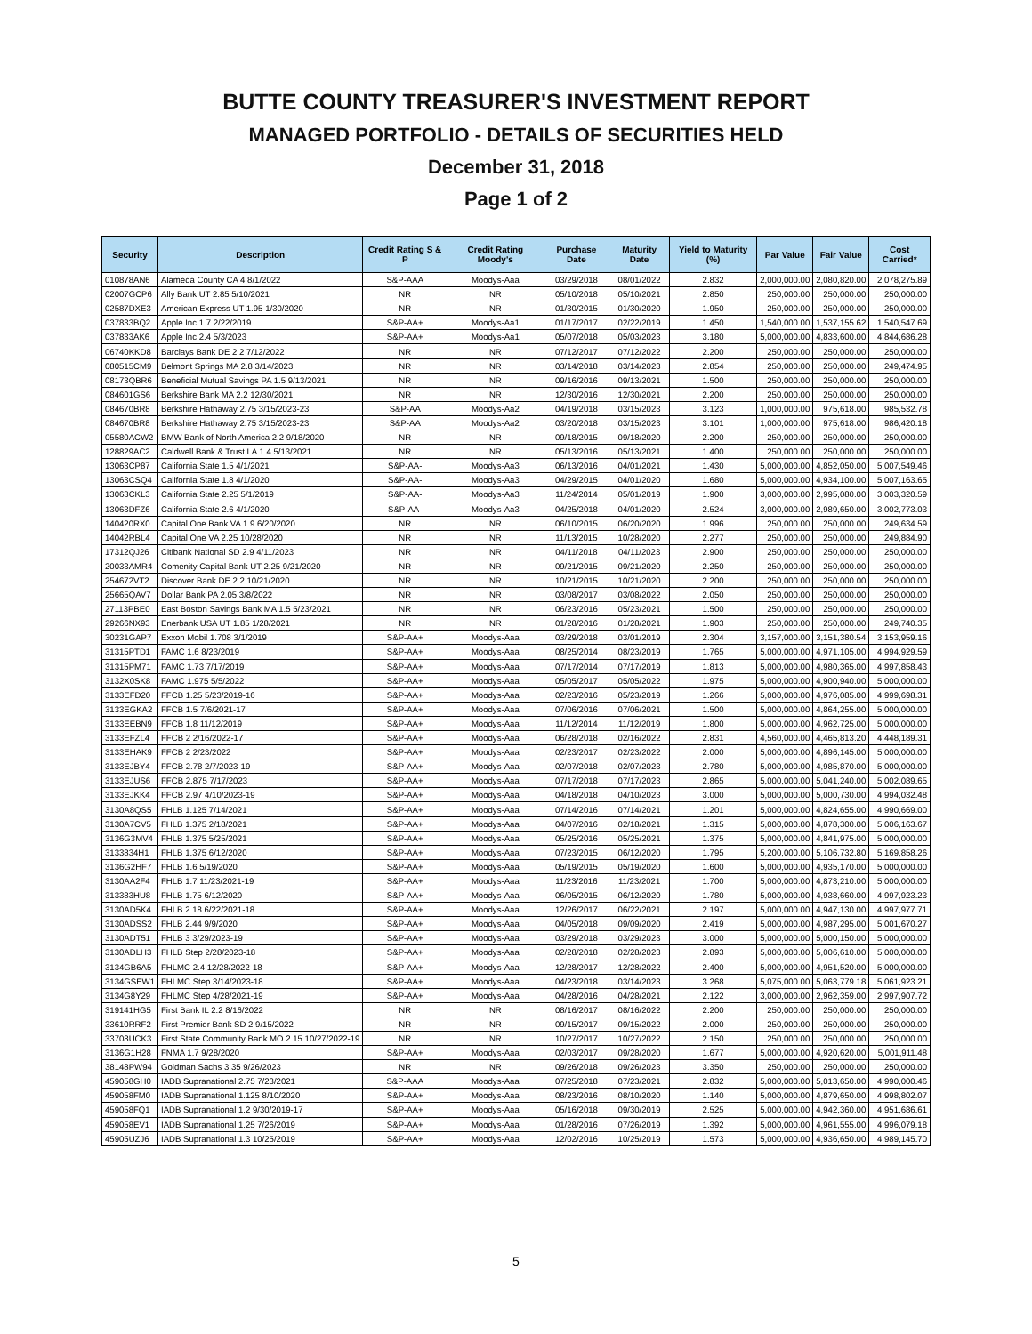BUTTE COUNTY TREASURER'S INVESTMENT REPORT
MANAGED PORTFOLIO - DETAILS OF SECURITIES HELD
December 31, 2018
Page 1 of 2
| Security | Description | Credit Rating S & P | Credit Rating Moody's | Purchase Date | Maturity Date | Yield to Maturity (%) | Par Value | Fair Value | Cost Carried* |
| --- | --- | --- | --- | --- | --- | --- | --- | --- | --- |
| 010878AN6 | Alameda County CA 4 8/1/2022 | S&P-AAA | Moodys-Aaa | 03/29/2018 | 08/01/2022 | 2.832 | 2,000,000.00 | 2,080,820.00 | 2,078,275.89 |
| 02007GCP6 | Ally Bank UT 2.85 5/10/2021 | NR | NR | 05/10/2018 | 05/10/2021 | 2.850 | 250,000.00 | 250,000.00 | 250,000.00 |
| 02587DXE3 | American Express UT 1.95 1/30/2020 | NR | NR | 01/30/2015 | 01/30/2020 | 1.950 | 250,000.00 | 250,000.00 | 250,000.00 |
| 037833BQ2 | Apple Inc 1.7 2/22/2019 | S&P-AA+ | Moodys-Aa1 | 01/17/2017 | 02/22/2019 | 1.450 | 1,540,000.00 | 1,537,155.62 | 1,540,547.69 |
| 037833AK6 | Apple Inc 2.4 5/3/2023 | S&P-AA+ | Moodys-Aa1 | 05/07/2018 | 05/03/2023 | 3.180 | 5,000,000.00 | 4,833,600.00 | 4,844,686.28 |
| 06740KKD8 | Barclays Bank DE 2.2 7/12/2022 | NR | NR | 07/12/2017 | 07/12/2022 | 2.200 | 250,000.00 | 250,000.00 | 250,000.00 |
| 080515CM9 | Belmont Springs MA 2.8 3/14/2023 | NR | NR | 03/14/2018 | 03/14/2023 | 2.854 | 250,000.00 | 250,000.00 | 249,474.95 |
| 08173QBR6 | Beneficial Mutual Savings PA 1.5 9/13/2021 | NR | NR | 09/16/2016 | 09/13/2021 | 1.500 | 250,000.00 | 250,000.00 | 250,000.00 |
| 084601GS6 | Berkshire Bank MA 2.2 12/30/2021 | NR | NR | 12/30/2016 | 12/30/2021 | 2.200 | 250,000.00 | 250,000.00 | 250,000.00 |
| 084670BR8 | Berkshire Hathaway 2.75 3/15/2023-23 | S&P-AA | Moodys-Aa2 | 04/19/2018 | 03/15/2023 | 3.123 | 1,000,000.00 | 975,618.00 | 985,532.78 |
| 084670BR8 | Berkshire Hathaway 2.75 3/15/2023-23 | S&P-AA | Moodys-Aa2 | 03/20/2018 | 03/15/2023 | 3.101 | 1,000,000.00 | 975,618.00 | 986,420.18 |
| 05580ACW2 | BMW Bank of North America 2.2 9/18/2020 | NR | NR | 09/18/2015 | 09/18/2020 | 2.200 | 250,000.00 | 250,000.00 | 250,000.00 |
| 128829AC2 | Caldwell Bank & Trust LA 1.4 5/13/2021 | NR | NR | 05/13/2016 | 05/13/2021 | 1.400 | 250,000.00 | 250,000.00 | 250,000.00 |
| 13063CP87 | California State 1.5 4/1/2021 | S&P-AA- | Moodys-Aa3 | 06/13/2016 | 04/01/2021 | 1.430 | 5,000,000.00 | 4,852,050.00 | 5,007,549.46 |
| 13063CSQ4 | California State 1.8 4/1/2020 | S&P-AA- | Moodys-Aa3 | 04/29/2015 | 04/01/2020 | 1.680 | 5,000,000.00 | 4,934,100.00 | 5,007,163.65 |
| 13063CKL3 | California State 2.25 5/1/2019 | S&P-AA- | Moodys-Aa3 | 11/24/2014 | 05/01/2019 | 1.900 | 3,000,000.00 | 2,995,080.00 | 3,003,320.59 |
| 13063DFZ6 | California State 2.6 4/1/2020 | S&P-AA- | Moodys-Aa3 | 04/25/2018 | 04/01/2020 | 2.524 | 3,000,000.00 | 2,989,650.00 | 3,002,773.03 |
| 140420RX0 | Capital One Bank VA 1.9 6/20/2020 | NR | NR | 06/10/2015 | 06/20/2020 | 1.996 | 250,000.00 | 250,000.00 | 249,634.59 |
| 14042RBL4 | Capital One VA 2.25 10/28/2020 | NR | NR | 11/13/2015 | 10/28/2020 | 2.277 | 250,000.00 | 250,000.00 | 249,884.90 |
| 17312QJ26 | Citibank National SD 2.9 4/11/2023 | NR | NR | 04/11/2018 | 04/11/2023 | 2.900 | 250,000.00 | 250,000.00 | 250,000.00 |
| 20033AMR4 | Comenity Capital Bank UT 2.25 9/21/2020 | NR | NR | 09/21/2015 | 09/21/2020 | 2.250 | 250,000.00 | 250,000.00 | 250,000.00 |
| 254672VT2 | Discover Bank DE 2.2 10/21/2020 | NR | NR | 10/21/2015 | 10/21/2020 | 2.200 | 250,000.00 | 250,000.00 | 250,000.00 |
| 25665QAV7 | Dollar Bank PA 2.05 3/8/2022 | NR | NR | 03/08/2017 | 03/08/2022 | 2.050 | 250,000.00 | 250,000.00 | 250,000.00 |
| 27113PBE0 | East Boston Savings Bank MA 1.5 5/23/2021 | NR | NR | 06/23/2016 | 05/23/2021 | 1.500 | 250,000.00 | 250,000.00 | 250,000.00 |
| 29266NX93 | Enerbank USA UT 1.85 1/28/2021 | NR | NR | 01/28/2016 | 01/28/2021 | 1.903 | 250,000.00 | 250,000.00 | 249,740.35 |
| 30231GAP7 | Exxon Mobil 1.708 3/1/2019 | S&P-AA+ | Moodys-Aaa | 03/29/2018 | 03/01/2019 | 2.304 | 3,157,000.00 | 3,151,380.54 | 3,153,959.16 |
| 31315PTD1 | FAMC 1.6 8/23/2019 | S&P-AA+ | Moodys-Aaa | 08/25/2014 | 08/23/2019 | 1.765 | 5,000,000.00 | 4,971,105.00 | 4,994,929.59 |
| 31315PM71 | FAMC 1.73 7/17/2019 | S&P-AA+ | Moodys-Aaa | 07/17/2014 | 07/17/2019 | 1.813 | 5,000,000.00 | 4,980,365.00 | 4,997,858.43 |
| 3132X0SK8 | FAMC 1.975 5/5/2022 | S&P-AA+ | Moodys-Aaa | 05/05/2017 | 05/05/2022 | 1.975 | 5,000,000.00 | 4,900,940.00 | 5,000,000.00 |
| 3133EFD20 | FFCB 1.25 5/23/2019-16 | S&P-AA+ | Moodys-Aaa | 02/23/2016 | 05/23/2019 | 1.266 | 5,000,000.00 | 4,976,085.00 | 4,999,698.31 |
| 3133EGKA2 | FFCB 1.5 7/6/2021-17 | S&P-AA+ | Moodys-Aaa | 07/06/2016 | 07/06/2021 | 1.500 | 5,000,000.00 | 4,864,255.00 | 5,000,000.00 |
| 3133EEBN9 | FFCB 1.8 11/12/2019 | S&P-AA+ | Moodys-Aaa | 11/12/2014 | 11/12/2019 | 1.800 | 5,000,000.00 | 4,962,725.00 | 5,000,000.00 |
| 3133EFZL4 | FFCB 2 2/16/2022-17 | S&P-AA+ | Moodys-Aaa | 06/28/2018 | 02/16/2022 | 2.831 | 4,560,000.00 | 4,465,813.20 | 4,448,189.31 |
| 3133EHAK9 | FFCB 2 2/23/2022 | S&P-AA+ | Moodys-Aaa | 02/23/2017 | 02/23/2022 | 2.000 | 5,000,000.00 | 4,896,145.00 | 5,000,000.00 |
| 3133EJBY4 | FFCB 2.78 2/7/2023-19 | S&P-AA+ | Moodys-Aaa | 02/07/2018 | 02/07/2023 | 2.780 | 5,000,000.00 | 4,985,870.00 | 5,000,000.00 |
| 3133EJUS6 | FFCB 2.875 7/17/2023 | S&P-AA+ | Moodys-Aaa | 07/17/2018 | 07/17/2023 | 2.865 | 5,000,000.00 | 5,041,240.00 | 5,002,089.65 |
| 3133EJKK4 | FFCB 2.97 4/10/2023-19 | S&P-AA+ | Moodys-Aaa | 04/18/2018 | 04/10/2023 | 3.000 | 5,000,000.00 | 5,000,730.00 | 4,994,032.48 |
| 3130A8QS5 | FHLB 1.125 7/14/2021 | S&P-AA+ | Moodys-Aaa | 07/14/2016 | 07/14/2021 | 1.201 | 5,000,000.00 | 4,824,655.00 | 4,990,669.00 |
| 3130A7CV5 | FHLB 1.375 2/18/2021 | S&P-AA+ | Moodys-Aaa | 04/07/2016 | 02/18/2021 | 1.315 | 5,000,000.00 | 4,878,300.00 | 5,006,163.67 |
| 3136G3MV4 | FHLB 1.375 5/25/2021 | S&P-AA+ | Moodys-Aaa | 05/25/2016 | 05/25/2021 | 1.375 | 5,000,000.00 | 4,841,975.00 | 5,000,000.00 |
| 3133834H1 | FHLB 1.375 6/12/2020 | S&P-AA+ | Moodys-Aaa | 07/23/2015 | 06/12/2020 | 1.795 | 5,200,000.00 | 5,106,732.80 | 5,169,858.26 |
| 3136G2HF7 | FHLB 1.6 5/19/2020 | S&P-AA+ | Moodys-Aaa | 05/19/2015 | 05/19/2020 | 1.600 | 5,000,000.00 | 4,935,170.00 | 5,000,000.00 |
| 3130AA2F4 | FHLB 1.7 11/23/2021-19 | S&P-AA+ | Moodys-Aaa | 11/23/2016 | 11/23/2021 | 1.700 | 5,000,000.00 | 4,873,210.00 | 5,000,000.00 |
| 313383HU8 | FHLB 1.75 6/12/2020 | S&P-AA+ | Moodys-Aaa | 06/05/2015 | 06/12/2020 | 1.780 | 5,000,000.00 | 4,938,660.00 | 4,997,923.23 |
| 3130AD5K4 | FHLB 2.18 6/22/2021-18 | S&P-AA+ | Moodys-Aaa | 12/26/2017 | 06/22/2021 | 2.197 | 5,000,000.00 | 4,947,130.00 | 4,997,977.71 |
| 3130ADSS2 | FHLB 2.44 9/9/2020 | S&P-AA+ | Moodys-Aaa | 04/05/2018 | 09/09/2020 | 2.419 | 5,000,000.00 | 4,987,295.00 | 5,001,670.27 |
| 3130ADT51 | FHLB 3 3/29/2023-19 | S&P-AA+ | Moodys-Aaa | 03/29/2018 | 03/29/2023 | 3.000 | 5,000,000.00 | 5,000,150.00 | 5,000,000.00 |
| 3130ADLH3 | FHLB Step 2/28/2023-18 | S&P-AA+ | Moodys-Aaa | 02/28/2018 | 02/28/2023 | 2.893 | 5,000,000.00 | 5,006,610.00 | 5,000,000.00 |
| 3134GB6A5 | FHLMC 2.4 12/28/2022-18 | S&P-AA+ | Moodys-Aaa | 12/28/2017 | 12/28/2022 | 2.400 | 5,000,000.00 | 4,951,520.00 | 5,000,000.00 |
| 3134GSEW1 | FHLMC Step 3/14/2023-18 | S&P-AA+ | Moodys-Aaa | 04/23/2018 | 03/14/2023 | 3.268 | 5,075,000.00 | 5,063,779.18 | 5,061,923.21 |
| 3134G8Y29 | FHLMC Step 4/28/2021-19 | S&P-AA+ | Moodys-Aaa | 04/28/2016 | 04/28/2021 | 2.122 | 3,000,000.00 | 2,962,359.00 | 2,997,907.72 |
| 319141HG5 | First Bank IL 2.2 8/16/2022 | NR | NR | 08/16/2017 | 08/16/2022 | 2.200 | 250,000.00 | 250,000.00 | 250,000.00 |
| 33610RRF2 | First Premier Bank SD 2 9/15/2022 | NR | NR | 09/15/2017 | 09/15/2022 | 2.000 | 250,000.00 | 250,000.00 | 250,000.00 |
| 33708UCK3 | First State Community Bank MO 2.15 10/27/2022-19 | NR | NR | 10/27/2017 | 10/27/2022 | 2.150 | 250,000.00 | 250,000.00 | 250,000.00 |
| 3136G1H28 | FNMA 1.7 9/28/2020 | S&P-AA+ | Moodys-Aaa | 02/03/2017 | 09/28/2020 | 1.677 | 5,000,000.00 | 4,920,620.00 | 5,001,911.48 |
| 38148PW94 | Goldman Sachs 3.35 9/26/2023 | NR | NR | 09/26/2018 | 09/26/2023 | 3.350 | 250,000.00 | 250,000.00 | 250,000.00 |
| 459058GH0 | IADB Supranational 2.75 7/23/2021 | S&P-AAA | Moodys-Aaa | 07/25/2018 | 07/23/2021 | 2.832 | 5,000,000.00 | 5,013,650.00 | 4,990,000.46 |
| 459058FM0 | IADB Supranational 1.125 8/10/2020 | S&P-AA+ | Moodys-Aaa | 08/23/2016 | 08/10/2020 | 1.140 | 5,000,000.00 | 4,879,650.00 | 4,998,802.07 |
| 459058FQ1 | IADB Supranational 1.2 9/30/2019-17 | S&P-AA+ | Moodys-Aaa | 05/16/2018 | 09/30/2019 | 2.525 | 5,000,000.00 | 4,942,360.00 | 4,951,686.61 |
| 459058EV1 | IADB Supranational 1.25 7/26/2019 | S&P-AA+ | Moodys-Aaa | 01/28/2016 | 07/26/2019 | 1.392 | 5,000,000.00 | 4,961,555.00 | 4,996,079.18 |
| 45905UZJ6 | IADB Supranational 1.3 10/25/2019 | S&P-AA+ | Moodys-Aaa | 12/02/2016 | 10/25/2019 | 1.573 | 5,000,000.00 | 4,936,650.00 | 4,989,145.70 |
5